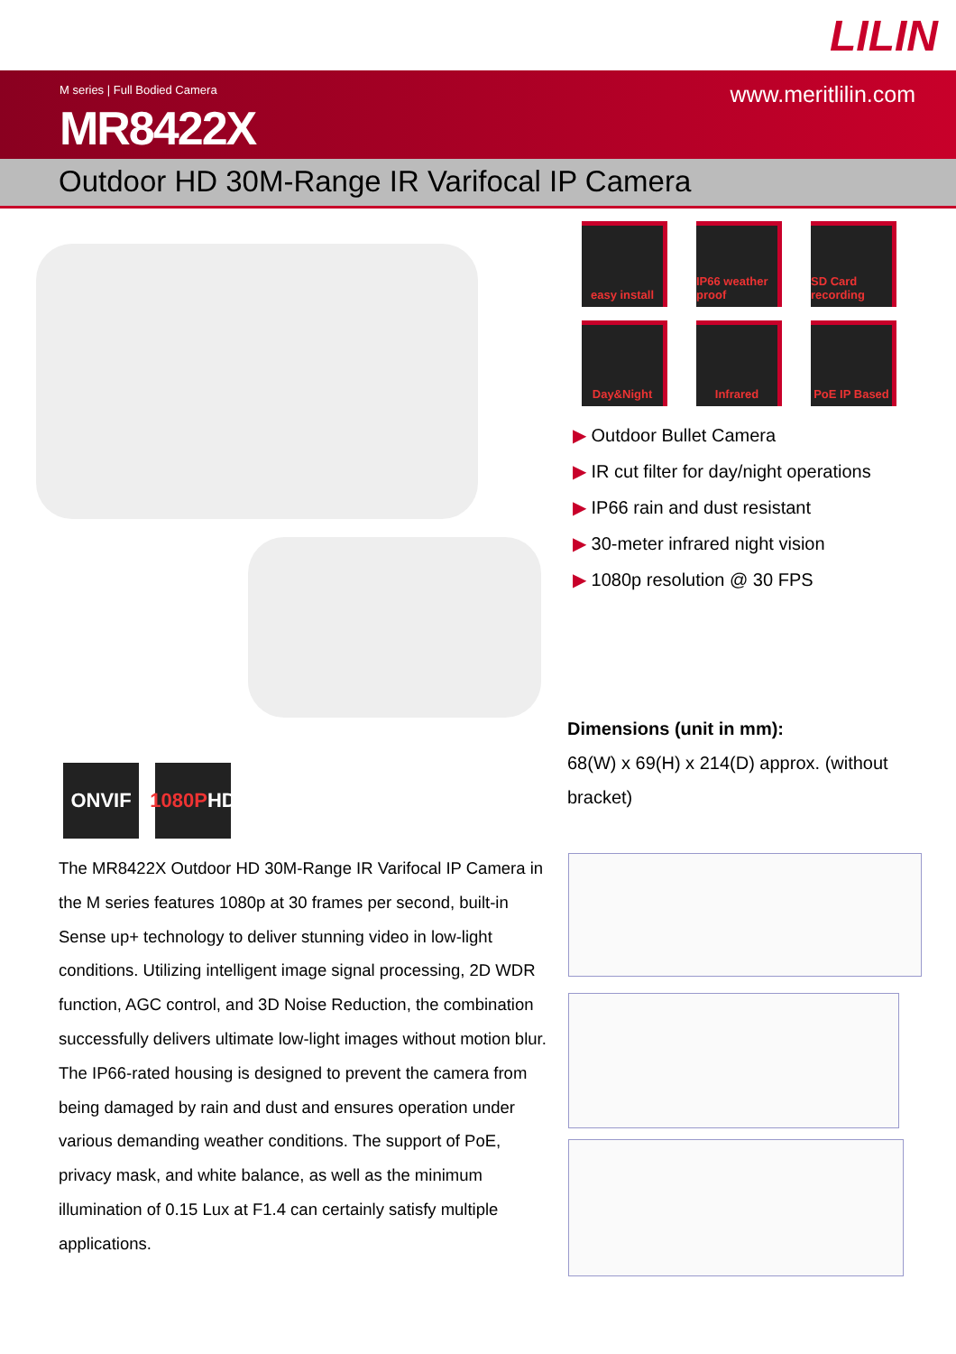LILIN
M series | Full Bodied Camera
MR8422X
www.meritlilin.com
Outdoor HD 30M-Range IR Varifocal IP Camera
easy install
IP66 weather proof
SD Card recording
Day&Night
Infrared
PoE IP Based
▶ Outdoor Bullet Camera
▶ IR cut filter for day/night operations
▶ IP66 rain and dust resistant
▶ 30-meter infrared night vision
▶ 1080p resolution @ 30 FPS
Dimensions (unit in mm):
68(W) x 69(H) x 214(D) approx. (without bracket)
ONVIF 1080P
HD
The MR8422X Outdoor HD 30M-Range IR Varifocal IP Camera in the M series features 1080p at 30 frames per second, built-in Sense up+ technology to deliver stunning video in low-light conditions. Utilizing intelligent image signal processing, 2D WDR function, AGC control, and 3D Noise Reduction, the combination successfully delivers ultimate low-light images without motion blur. The IP66-rated housing is designed to prevent the camera from being damaged by rain and dust and ensures operation under various demanding weather conditions. The support of PoE, privacy mask, and white balance, as well as the minimum illumination of 0.15 Lux at F1.4 can certainly satisfy multiple applications.